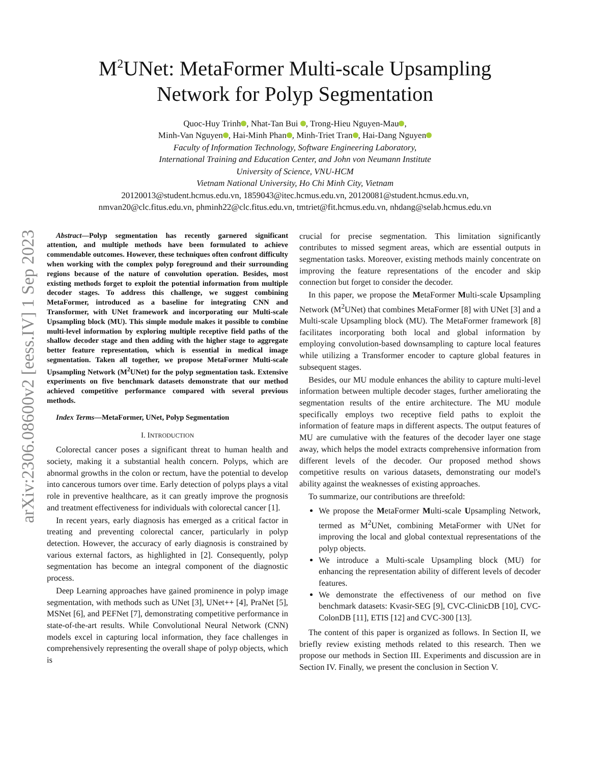arXiv:2306.08600v2 [eess.IV] 1 Sep 2023
M<sup>2</sup>UNet: MetaFormer Multi-scale Upsampling
Network for Polyp Segmentation
Quoc-Huy Trinh , Nhat-Tan Bui , Trong-Hieu Nguyen-Mau ,
Minh-Van Nguyen , Hai-Minh Phan , Minh-Triet Tran , Hai-Dang Nguyen
Faculty of Information Technology, Software Engineering Laboratory,
International Training and Education Center, and John von Neumann Institute
University of Science, VNU-HCM
Vietnam National University, Ho Chi Minh City, Vietnam
20120013@student.hcmus.edu.vn, 1859043@itec.hcmus.edu.vn, 20120081@student.hcmus.edu.vn,
nmvan20@clc.fitus.edu.vn, phminh22@clc.fitus.edu.vn, tmtriet@fit.hcmus.edu.vn, nhdang@selab.hcmus.edu.vn
Abstract—Polyp segmentation has recently garnered significant attention, and multiple methods have been formulated to achieve commendable outcomes. However, these techniques often confront difficulty when working with the complex polyp foreground and their surrounding regions because of the nature of convolution operation. Besides, most existing methods forget to exploit the potential information from multiple decoder stages. To address this challenge, we suggest combining MetaFormer, introduced as a baseline for integrating CNN and Transformer, with UNet framework and incorporating our Multi-scale Upsampling block (MU). This simple module makes it possible to combine multi-level information by exploring multiple receptive field paths of the shallow decoder stage and then adding with the higher stage to aggregate better feature representation, which is essential in medical image segmentation. Taken all together, we propose MetaFormer Multi-scale Upsampling Network (M<sup>2</sup>UNet) for the polyp segmentation task. Extensive experiments on five benchmark datasets demonstrate that our method achieved competitive performance compared with several previous methods.
Index Terms—MetaFormer, UNet, Polyp Segmentation
I. INTRODUCTION
Colorectal cancer poses a significant threat to human health and society, making it a substantial health concern. Polyps, which are abnormal growths in the colon or rectum, have the potential to develop into cancerous tumors over time. Early detection of polyps plays a vital role in preventive healthcare, as it can greatly improve the prognosis and treatment effectiveness for individuals with colorectal cancer [1].
In recent years, early diagnosis has emerged as a critical factor in treating and preventing colorectal cancer, particularly in polyp detection. However, the accuracy of early diagnosis is constrained by various external factors, as highlighted in [2]. Consequently, polyp segmentation has become an integral component of the diagnostic process.
Deep Learning approaches have gained prominence in polyp image segmentation, with methods such as UNet [3], UNet++ [4], PraNet [5], MSNet [6], and PEFNet [7], demonstrating competitive performance in state-of-the-art results. While Convolutional Neural Network (CNN) models excel in capturing local information, they face challenges in comprehensively representing the overall shape of polyp objects, which is
crucial for precise segmentation. This limitation significantly contributes to missed segment areas, which are essential outputs in segmentation tasks. Moreover, existing methods mainly concentrate on improving the feature representations of the encoder and skip connection but forget to consider the decoder.
In this paper, we propose the MetaFormer Multi-scale Upsampling Network (M<sup>2</sup>UNet) that combines MetaFormer [8] with UNet [3] and a Multi-scale Upsampling block (MU). The MetaFormer framework [8] facilitates incorporating both local and global information by employing convolution-based downsampling to capture local features while utilizing a Transformer encoder to capture global features in subsequent stages.
Besides, our MU module enhances the ability to capture multi-level information between multiple decoder stages, further ameliorating the segmentation results of the entire architecture. The MU module specifically employs two receptive field paths to exploit the information of feature maps in different aspects. The output features of MU are cumulative with the features of the decoder layer one stage away, which helps the model extracts comprehensive information from different levels of the decoder. Our proposed method shows competitive results on various datasets, demonstrating our model's ability against the weaknesses of existing approaches.
To summarize, our contributions are threefold:
We propose the MetaFormer Multi-scale Upsampling Network, termed as M<sup>2</sup>UNet, combining MetaFormer with UNet for improving the local and global contextual representations of the polyp objects.
We introduce a Multi-scale Upsampling block (MU) for enhancing the representation ability of different levels of decoder features.
We demonstrate the effectiveness of our method on five benchmark datasets: Kvasir-SEG [9], CVC-ClinicDB [10], CVC-ColonDB [11], ETIS [12] and CVC-300 [13].
The content of this paper is organized as follows. In Section II, we briefly review existing methods related to this research. Then we propose our methods in Section III. Experiments and discussion are in Section IV. Finally, we present the conclusion in Section V.